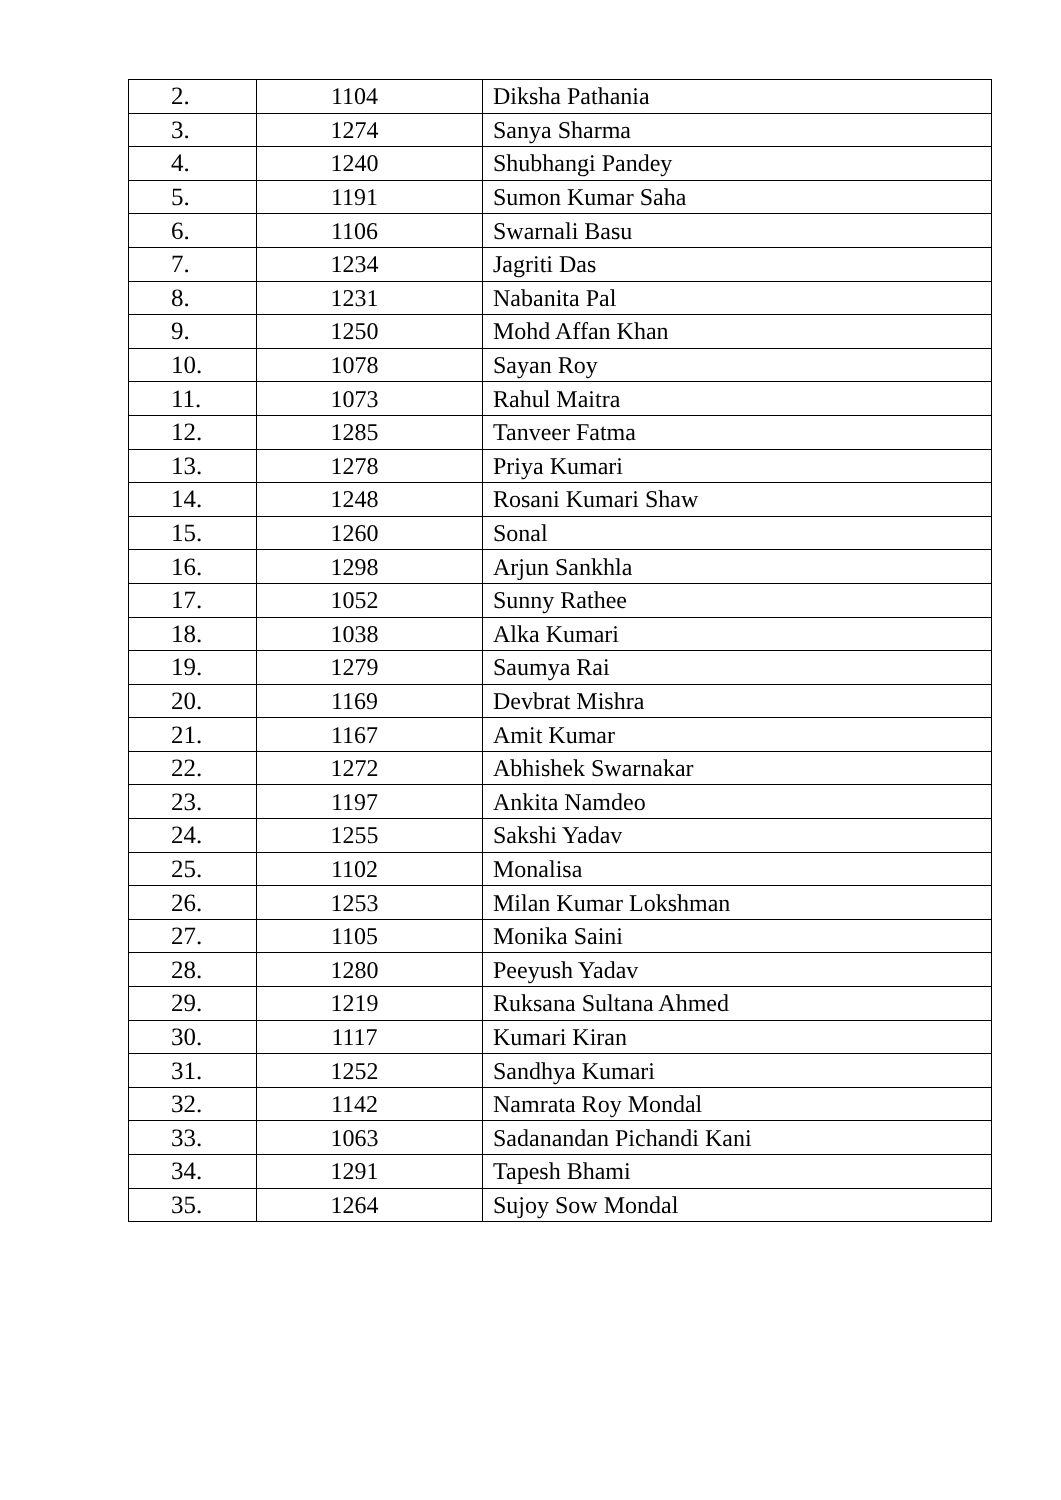| 2. | 1104 | Diksha Pathania |
| 3. | 1274 | Sanya Sharma |
| 4. | 1240 | Shubhangi Pandey |
| 5. | 1191 | Sumon Kumar Saha |
| 6. | 1106 | Swarnali Basu |
| 7. | 1234 | Jagriti Das |
| 8. | 1231 | Nabanita Pal |
| 9. | 1250 | Mohd Affan Khan |
| 10. | 1078 | Sayan Roy |
| 11. | 1073 | Rahul Maitra |
| 12. | 1285 | Tanveer Fatma |
| 13. | 1278 | Priya Kumari |
| 14. | 1248 | Rosani Kumari Shaw |
| 15. | 1260 | Sonal |
| 16. | 1298 | Arjun Sankhla |
| 17. | 1052 | Sunny Rathee |
| 18. | 1038 | Alka Kumari |
| 19. | 1279 | Saumya Rai |
| 20. | 1169 | Devbrat Mishra |
| 21. | 1167 | Amit Kumar |
| 22. | 1272 | Abhishek Swarnakar |
| 23. | 1197 | Ankita Namdeo |
| 24. | 1255 | Sakshi Yadav |
| 25. | 1102 | Monalisa |
| 26. | 1253 | Milan Kumar Lokshman |
| 27. | 1105 | Monika Saini |
| 28. | 1280 | Peeyush Yadav |
| 29. | 1219 | Ruksana Sultana Ahmed |
| 30. | 1117 | Kumari Kiran |
| 31. | 1252 | Sandhya Kumari |
| 32. | 1142 | Namrata Roy Mondal |
| 33. | 1063 | Sadanandan Pichandi Kani |
| 34. | 1291 | Tapesh Bhami |
| 35. | 1264 | Sujoy Sow Mondal |